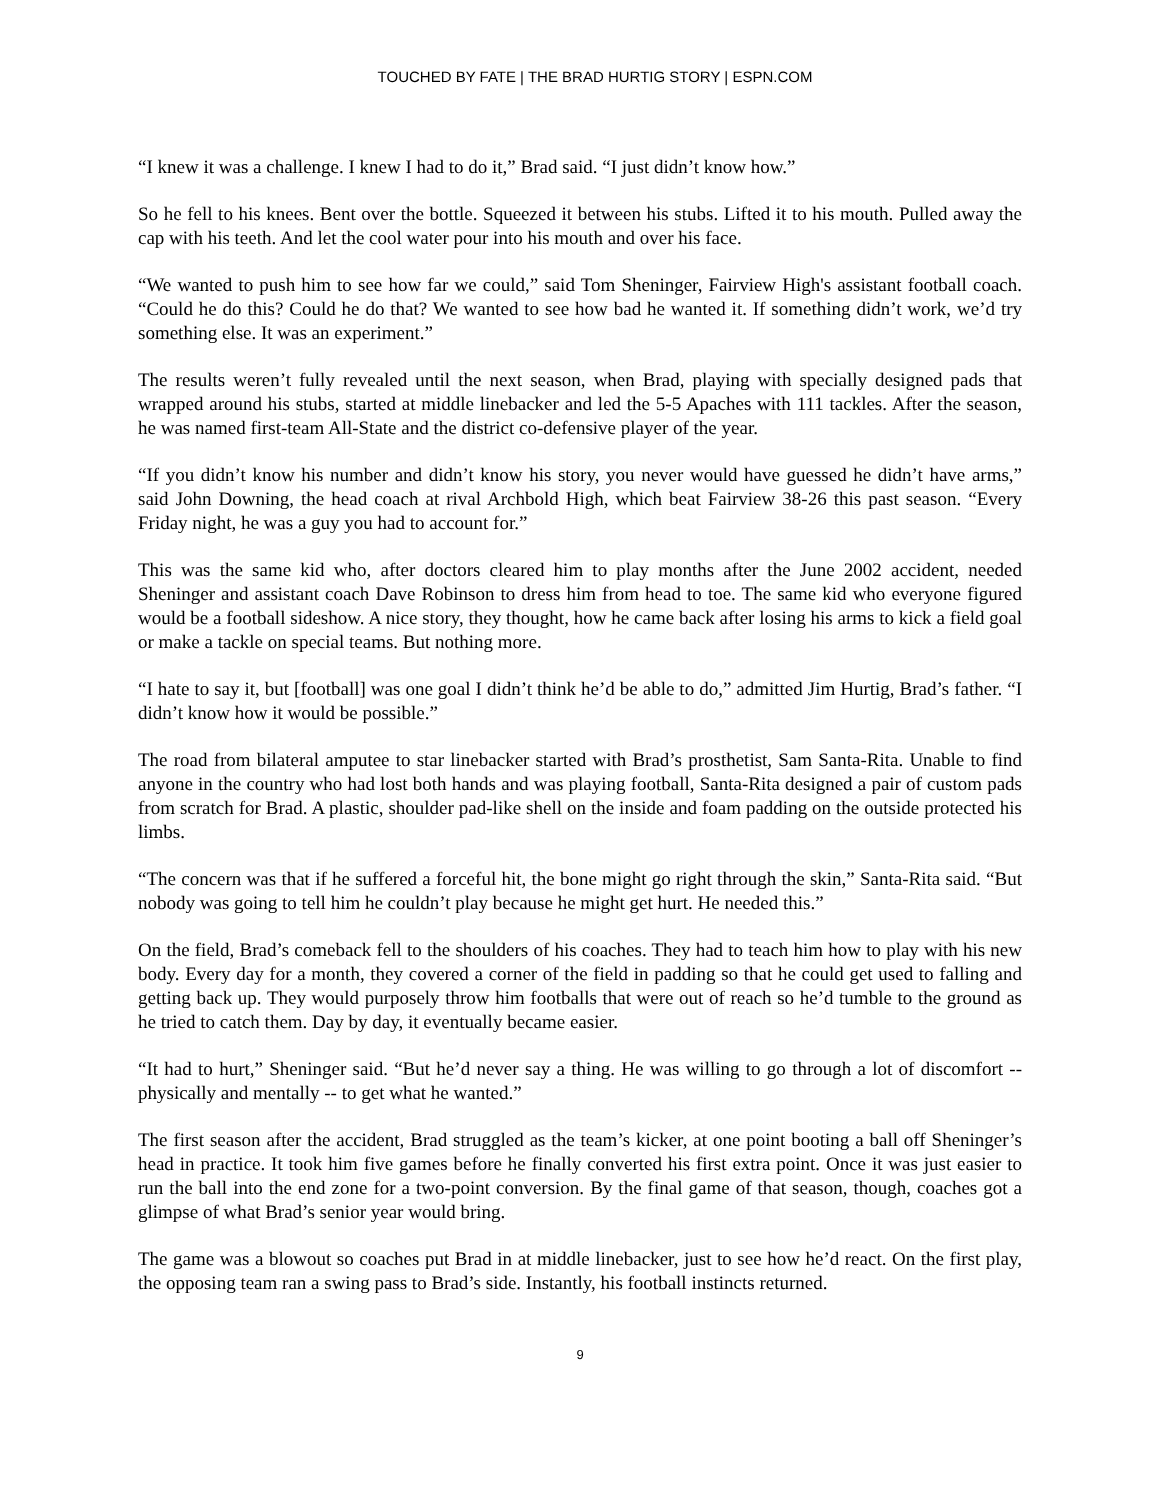TOUCHED BY FATE | THE BRAD HURTIG STORY | ESPN.COM
“I knew it was a challenge. I knew I had to do it,” Brad said. “I just didn’t know how.”
So he fell to his knees. Bent over the bottle. Squeezed it between his stubs. Lifted it to his mouth. Pulled away the cap with his teeth. And let the cool water pour into his mouth and over his face.
“We wanted to push him to see how far we could,” said Tom Sheninger, Fairview High's assistant football coach. “Could he do this? Could he do that? We wanted to see how bad he wanted it. If something didn’t work, we’d try something else. It was an experiment.”
The results weren’t fully revealed until the next season, when Brad, playing with specially designed pads that wrapped around his stubs, started at middle linebacker and led the 5-5 Apaches with 111 tackles. After the season, he was named first-team All-State and the district co-defensive player of the year.
“If you didn’t know his number and didn’t know his story, you never would have guessed he didn’t have arms,” said John Downing, the head coach at rival Archbold High, which beat Fairview 38-26 this past season. “Every Friday night, he was a guy you had to account for.”
This was the same kid who, after doctors cleared him to play months after the June 2002 accident, needed Sheninger and assistant coach Dave Robinson to dress him from head to toe. The same kid who everyone figured would be a football sideshow. A nice story, they thought, how he came back after losing his arms to kick a field goal or make a tackle on special teams. But nothing more.
“I hate to say it, but [football] was one goal I didn’t think he’d be able to do,” admitted Jim Hurtig, Brad’s father. “I didn’t know how it would be possible.”
The road from bilateral amputee to star linebacker started with Brad’s prosthetist, Sam Santa-Rita. Unable to find anyone in the country who had lost both hands and was playing football, Santa-Rita designed a pair of custom pads from scratch for Brad. A plastic, shoulder pad-like shell on the inside and foam padding on the outside protected his limbs.
“The concern was that if he suffered a forceful hit, the bone might go right through the skin,” Santa-Rita said. “But nobody was going to tell him he couldn’t play because he might get hurt. He needed this.”
On the field, Brad’s comeback fell to the shoulders of his coaches. They had to teach him how to play with his new body. Every day for a month, they covered a corner of the field in padding so that he could get used to falling and getting back up. They would purposely throw him footballs that were out of reach so he’d tumble to the ground as he tried to catch them. Day by day, it eventually became easier.
“It had to hurt,” Sheninger said. “But he’d never say a thing. He was willing to go through a lot of discomfort -- physically and mentally -- to get what he wanted.”
The first season after the accident, Brad struggled as the team’s kicker, at one point booting a ball off Sheninger’s head in practice. It took him five games before he finally converted his first extra point. Once it was just easier to run the ball into the end zone for a two-point conversion. By the final game of that season, though, coaches got a glimpse of what Brad’s senior year would bring.
The game was a blowout so coaches put Brad in at middle linebacker, just to see how he’d react. On the first play, the opposing team ran a swing pass to Brad’s side. Instantly, his football instincts returned.
9